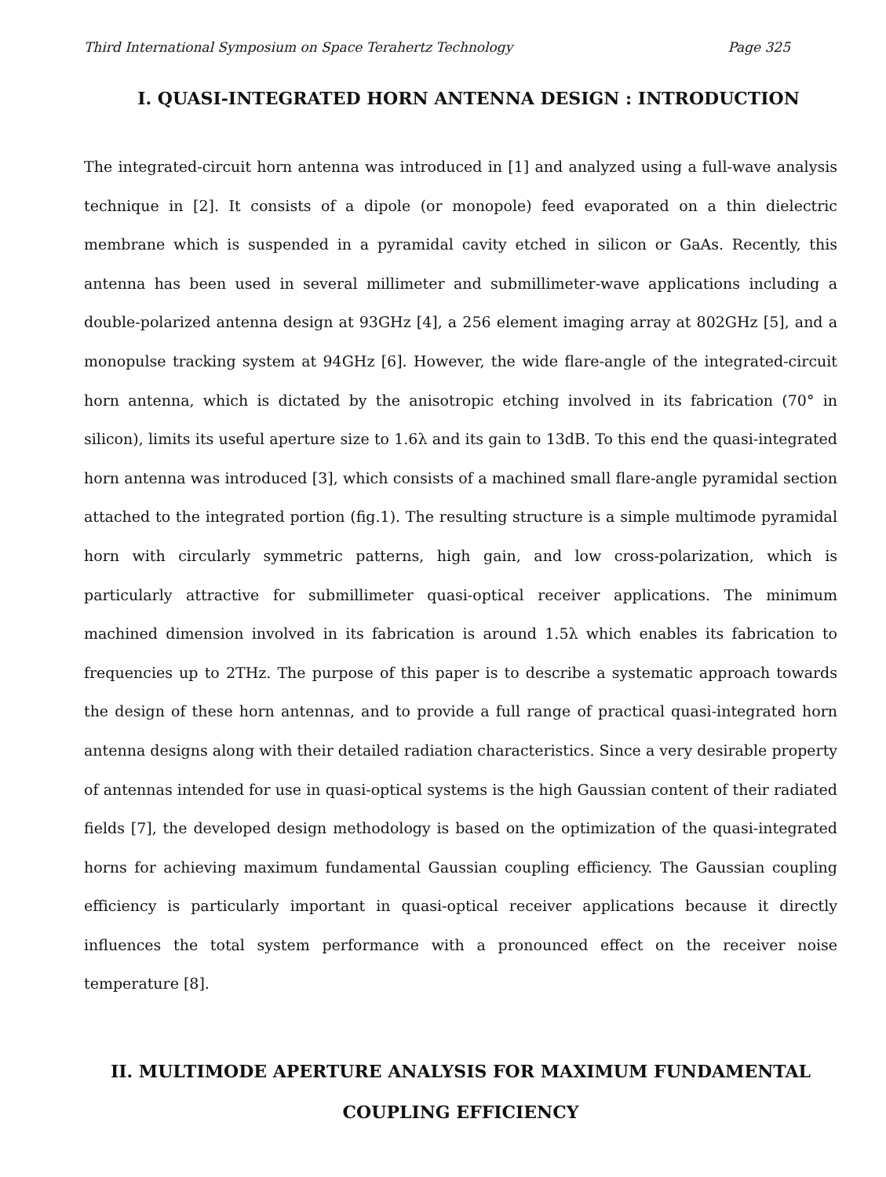Third International Symposium on Space Terahertz Technology Page 325
I. QUASI-INTEGRATED HORN ANTENNA DESIGN : INTRODUCTION
The integrated-circuit horn antenna was introduced in [1] and analyzed using a full-wave analysis technique in [2]. It consists of a dipole (or monopole) feed evaporated on a thin dielectric membrane which is suspended in a pyramidal cavity etched in silicon or GaAs. Recently, this antenna has been used in several millimeter and submillimeter-wave applications including a double-polarized antenna design at 93GHz [4], a 256 element imaging array at 802GHz [5], and a monopulse tracking system at 94GHz [6]. However, the wide flare-angle of the integrated-circuit horn antenna, which is dictated by the anisotropic etching involved in its fabrication (70° in silicon), limits its useful aperture size to 1.6λ and its gain to 13dB. To this end the quasi-integrated horn antenna was introduced [3], which consists of a machined small flare-angle pyramidal section attached to the integrated portion (fig.1). The resulting structure is a simple multimode pyramidal horn with circularly symmetric patterns, high gain, and low cross-polarization, which is particularly attractive for submillimeter quasi-optical receiver applications. The minimum machined dimension involved in its fabrication is around 1.5λ which enables its fabrication to frequencies up to 2THz. The purpose of this paper is to describe a systematic approach towards the design of these horn antennas, and to provide a full range of practical quasi-integrated horn antenna designs along with their detailed radiation characteristics. Since a very desirable property of antennas intended for use in quasi-optical systems is the high Gaussian content of their radiated fields [7], the developed design methodology is based on the optimization of the quasi-integrated horns for achieving maximum fundamental Gaussian coupling efficiency. The Gaussian coupling efficiency is particularly important in quasi-optical receiver applications because it directly influences the total system performance with a pronounced effect on the receiver noise temperature [8].
II. MULTIMODE APERTURE ANALYSIS FOR MAXIMUM FUNDAMENTAL
COUPLING EFFICIENCY